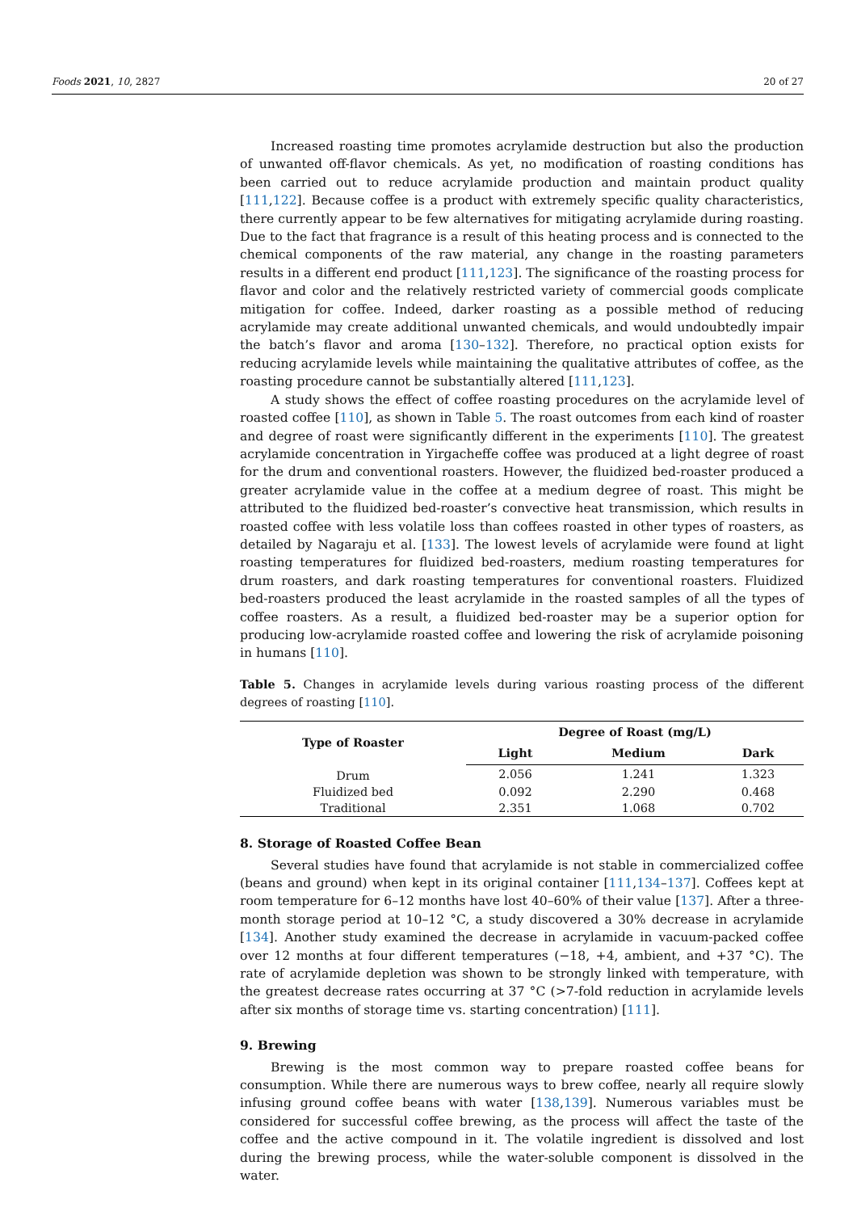Foods 2021, 10, 2827 20 of 27
Increased roasting time promotes acrylamide destruction but also the production of unwanted off-flavor chemicals. As yet, no modification of roasting conditions has been carried out to reduce acrylamide production and maintain product quality [111,122]. Because coffee is a product with extremely specific quality characteristics, there currently appear to be few alternatives for mitigating acrylamide during roasting. Due to the fact that fragrance is a result of this heating process and is connected to the chemical components of the raw material, any change in the roasting parameters results in a different end product [111,123]. The significance of the roasting process for flavor and color and the relatively restricted variety of commercial goods complicate mitigation for coffee. Indeed, darker roasting as a possible method of reducing acrylamide may create additional unwanted chemicals, and would undoubtedly impair the batch’s flavor and aroma [130–132]. Therefore, no practical option exists for reducing acrylamide levels while maintaining the qualitative attributes of coffee, as the roasting procedure cannot be substantially altered [111,123].
A study shows the effect of coffee roasting procedures on the acrylamide level of roasted coffee [110], as shown in Table 5. The roast outcomes from each kind of roaster and degree of roast were significantly different in the experiments [110]. The greatest acrylamide concentration in Yirgacheffe coffee was produced at a light degree of roast for the drum and conventional roasters. However, the fluidized bed-roaster produced a greater acrylamide value in the coffee at a medium degree of roast. This might be attributed to the fluidized bed-roaster’s convective heat transmission, which results in roasted coffee with less volatile loss than coffees roasted in other types of roasters, as detailed by Nagaraju et al. [133]. The lowest levels of acrylamide were found at light roasting temperatures for fluidized bed-roasters, medium roasting temperatures for drum roasters, and dark roasting temperatures for conventional roasters. Fluidized bed-roasters produced the least acrylamide in the roasted samples of all the types of coffee roasters. As a result, a fluidized bed-roaster may be a superior option for producing low-acrylamide roasted coffee and lowering the risk of acrylamide poisoning in humans [110].
Table 5. Changes in acrylamide levels during various roasting process of the different degrees of roasting [110].
| Type of Roaster | Degree of Roast (mg/L) | | |
| --- | --- | --- | --- |
| | Light | Medium | Dark |
| Drum | 2.056 | 1.241 | 1.323 |
| Fluidized bed | 0.092 | 2.290 | 0.468 |
| Traditional | 2.351 | 1.068 | 0.702 |
8. Storage of Roasted Coffee Bean
Several studies have found that acrylamide is not stable in commercialized coffee (beans and ground) when kept in its original container [111,134–137]. Coffees kept at room temperature for 6–12 months have lost 40–60% of their value [137]. After a three-month storage period at 10–12 °C, a study discovered a 30% decrease in acrylamide [134]. Another study examined the decrease in acrylamide in vacuum-packed coffee over 12 months at four different temperatures (−18, +4, ambient, and +37 °C). The rate of acrylamide depletion was shown to be strongly linked with temperature, with the greatest decrease rates occurring at 37 °C (>7-fold reduction in acrylamide levels after six months of storage time vs. starting concentration) [111].
9. Brewing
Brewing is the most common way to prepare roasted coffee beans for consumption. While there are numerous ways to brew coffee, nearly all require slowly infusing ground coffee beans with water [138,139]. Numerous variables must be considered for successful coffee brewing, as the process will affect the taste of the coffee and the active compound in it. The volatile ingredient is dissolved and lost during the brewing process, while the water-soluble component is dissolved in the water.